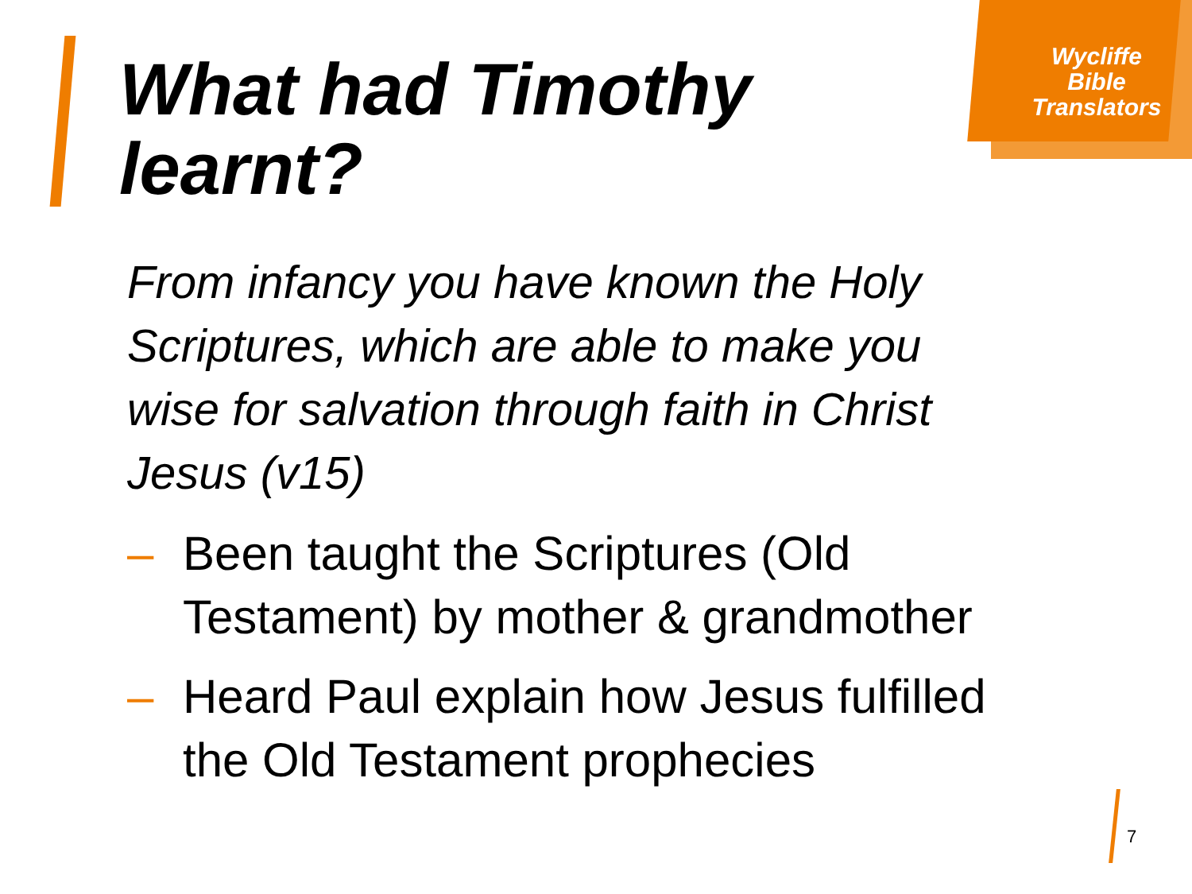Wycliffe
Bible
Translators
What had Timothy
learnt?
From infancy you have known the Holy Scriptures, which are able to make you wise for salvation through faith in Christ Jesus (v15)
– Been taught the Scriptures (Old Testament) by mother & grandmother
– Heard Paul explain how Jesus fulfilled the Old Testament prophecies
7